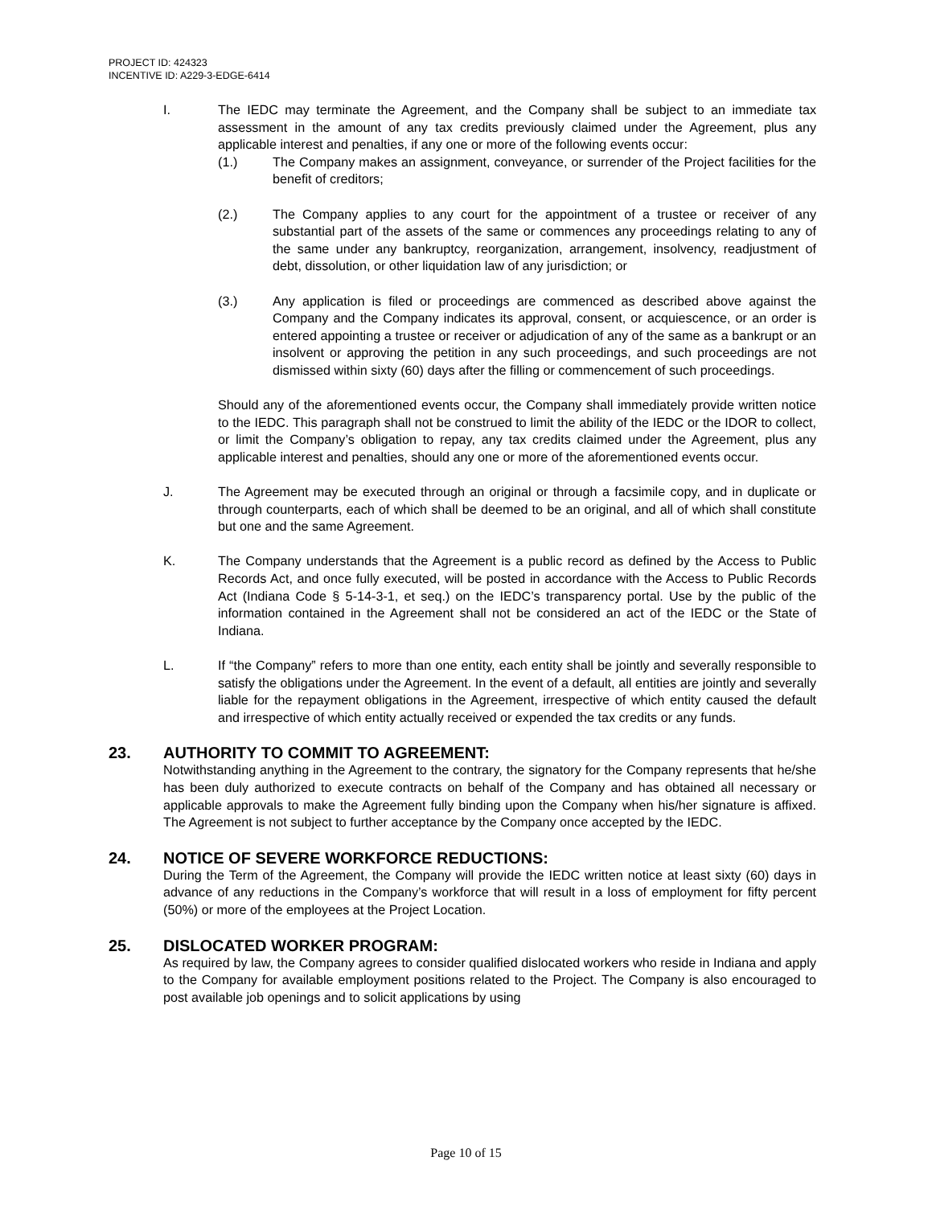PROJECT ID: 424323
INCENTIVE ID: A229-3-EDGE-6414
I. The IEDC may terminate the Agreement, and the Company shall be subject to an immediate tax assessment in the amount of any tax credits previously claimed under the Agreement, plus any applicable interest and penalties, if any one or more of the following events occur:
(1.) The Company makes an assignment, conveyance, or surrender of the Project facilities for the benefit of creditors;
(2.) The Company applies to any court for the appointment of a trustee or receiver of any substantial part of the assets of the same or commences any proceedings relating to any of the same under any bankruptcy, reorganization, arrangement, insolvency, readjustment of debt, dissolution, or other liquidation law of any jurisdiction; or
(3.) Any application is filed or proceedings are commenced as described above against the Company and the Company indicates its approval, consent, or acquiescence, or an order is entered appointing a trustee or receiver or adjudication of any of the same as a bankrupt or an insolvent or approving the petition in any such proceedings, and such proceedings are not dismissed within sixty (60) days after the filling or commencement of such proceedings.
Should any of the aforementioned events occur, the Company shall immediately provide written notice to the IEDC. This paragraph shall not be construed to limit the ability of the IEDC or the IDOR to collect, or limit the Company’s obligation to repay, any tax credits claimed under the Agreement, plus any applicable interest and penalties, should any one or more of the aforementioned events occur.
J. The Agreement may be executed through an original or through a facsimile copy, and in duplicate or through counterparts, each of which shall be deemed to be an original, and all of which shall constitute but one and the same Agreement.
K. The Company understands that the Agreement is a public record as defined by the Access to Public Records Act, and once fully executed, will be posted in accordance with the Access to Public Records Act (Indiana Code § 5-14-3-1, et seq.) on the IEDC’s transparency portal. Use by the public of the information contained in the Agreement shall not be considered an act of the IEDC or the State of Indiana.
L. If “the Company” refers to more than one entity, each entity shall be jointly and severally responsible to satisfy the obligations under the Agreement. In the event of a default, all entities are jointly and severally liable for the repayment obligations in the Agreement, irrespective of which entity caused the default and irrespective of which entity actually received or expended the tax credits or any funds.
23. AUTHORITY TO COMMIT TO AGREEMENT:
Notwithstanding anything in the Agreement to the contrary, the signatory for the Company represents that he/she has been duly authorized to execute contracts on behalf of the Company and has obtained all necessary or applicable approvals to make the Agreement fully binding upon the Company when his/her signature is affixed. The Agreement is not subject to further acceptance by the Company once accepted by the IEDC.
24. NOTICE OF SEVERE WORKFORCE REDUCTIONS:
During the Term of the Agreement, the Company will provide the IEDC written notice at least sixty (60) days in advance of any reductions in the Company’s workforce that will result in a loss of employment for fifty percent (50%) or more of the employees at the Project Location.
25. DISLOCATED WORKER PROGRAM:
As required by law, the Company agrees to consider qualified dislocated workers who reside in Indiana and apply to the Company for available employment positions related to the Project. The Company is also encouraged to post available job openings and to solicit applications by using
Page 10 of 15